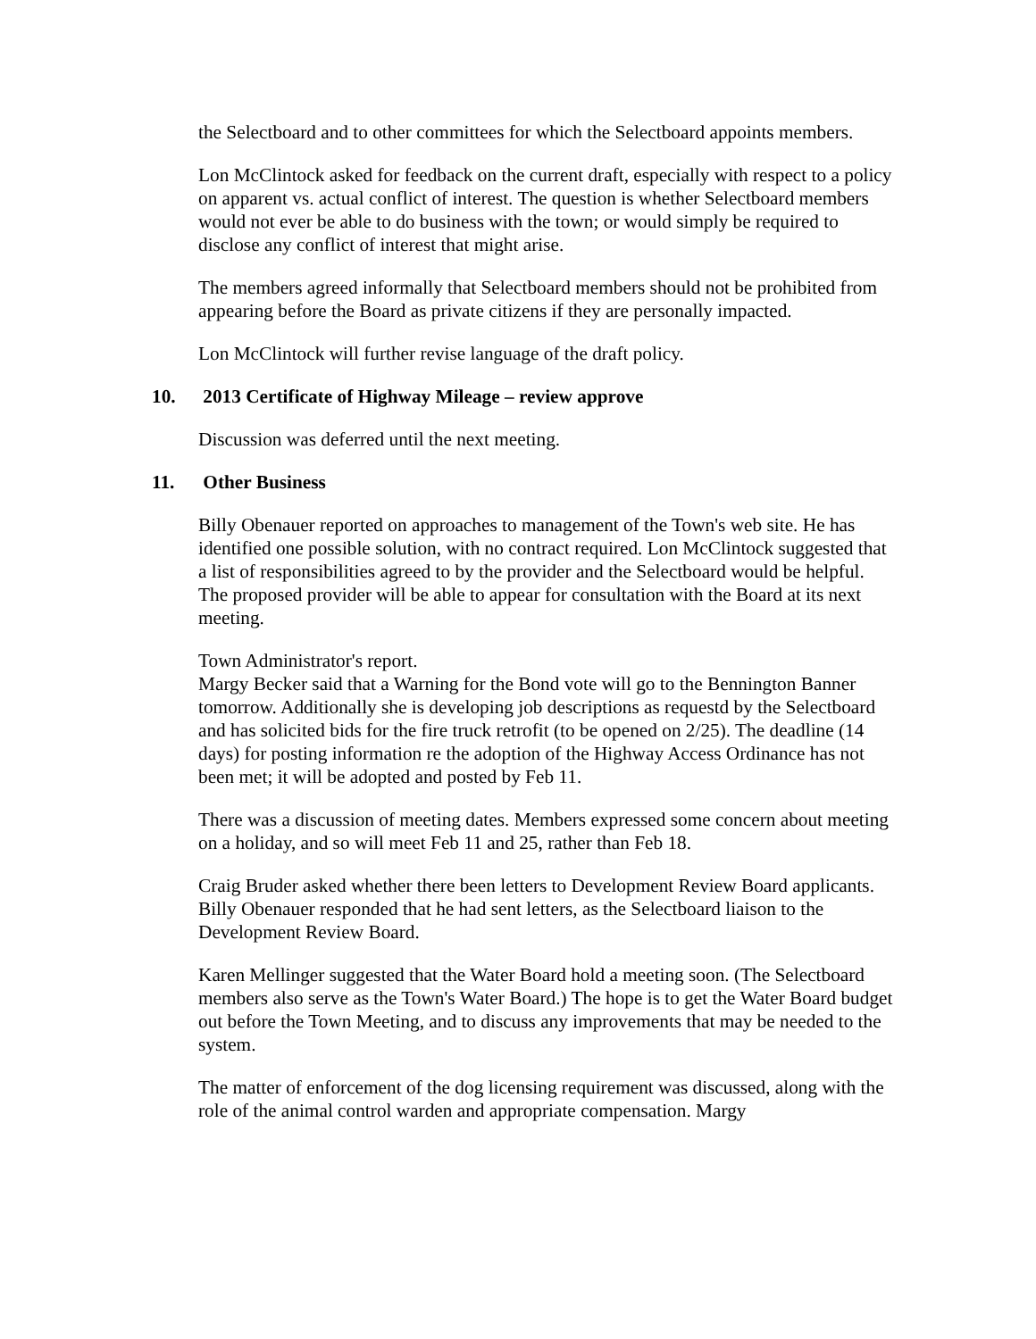the Selectboard and to other committees for which the Selectboard appoints members.
Lon McClintock asked for feedback on the current draft, especially with respect to a policy on apparent vs. actual conflict of interest. The question is whether Selectboard members would not ever be able to do business with the town; or would simply be required to disclose any conflict of interest that might arise.
The members agreed informally that Selectboard members should not be prohibited from appearing before the Board as private citizens if they are personally impacted.
Lon McClintock will further revise language of the draft policy.
10. 2013 Certificate of Highway Mileage – review approve
Discussion was deferred until the next meeting.
11. Other Business
Billy Obenauer reported on approaches to management of the Town's web site. He has identified one possible solution, with no contract required. Lon McClintock suggested that a list of responsibilities agreed to by the provider and the Selectboard would be helpful. The proposed provider will be able to appear for consultation with the Board at its next meeting.
Town Administrator's report.
Margy Becker said that a Warning for the Bond vote will go to the Bennington Banner tomorrow. Additionally she is developing job descriptions as requestd by the Selectboard and has solicited bids for the fire truck retrofit (to be opened on 2/25). The deadline (14 days) for posting information re the adoption of the Highway Access Ordinance has not been met; it will be adopted and posted by Feb 11.
There was a discussion of meeting dates. Members expressed some concern about meeting on a holiday, and so will meet Feb 11 and 25, rather than Feb 18.
Craig Bruder asked whether there been letters to Development Review Board applicants. Billy Obenauer responded that he had sent letters, as the Selectboard liaison to the Development Review Board.
Karen Mellinger suggested that the Water Board hold a meeting soon. (The Selectboard members also serve as the Town's Water Board.) The hope is to get the Water Board budget out before the Town Meeting, and to discuss any improvements that may be needed to the system.
The matter of enforcement of the dog licensing requirement was discussed, along with the role of the animal control warden and appropriate compensation. Margy